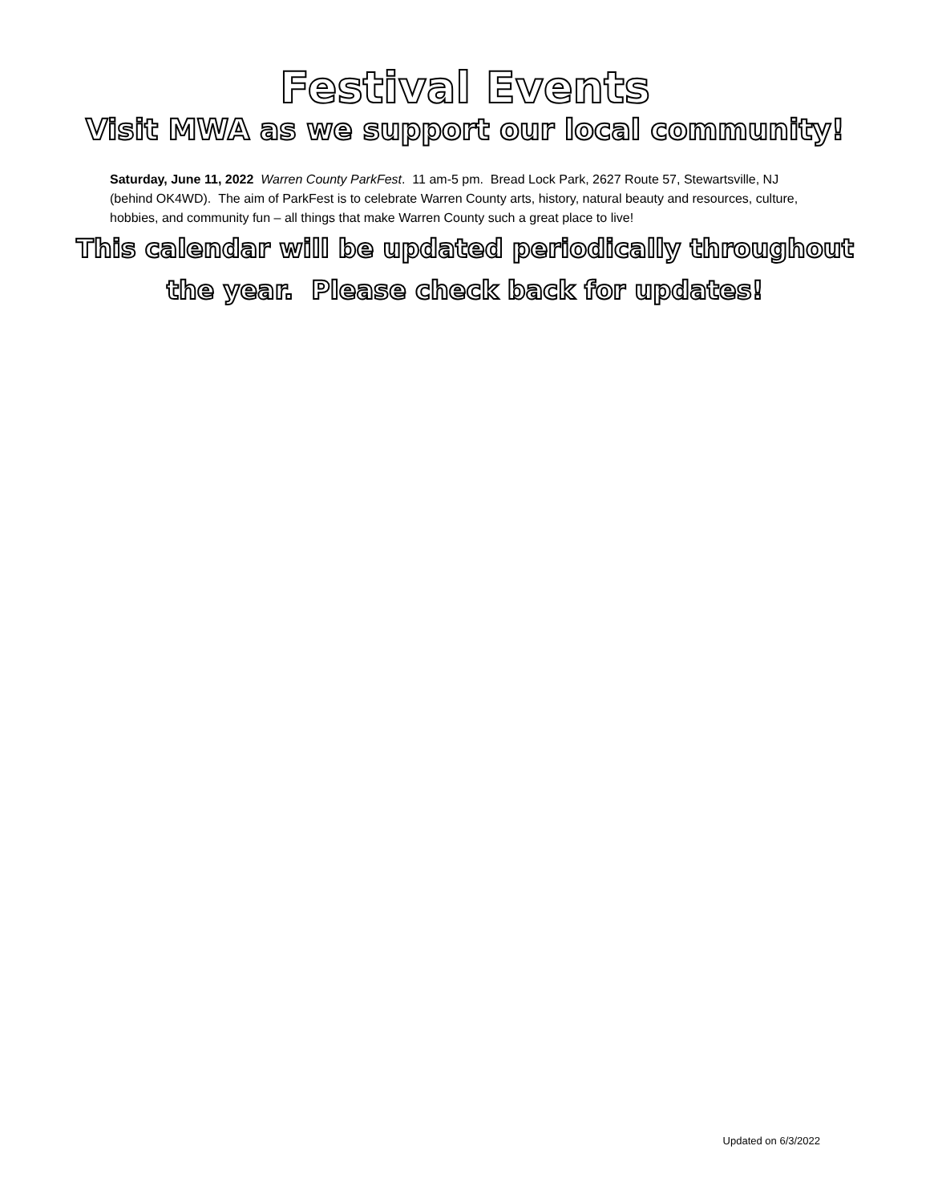Festival Events
Visit MWA as we support our local community!
Saturday, June 11, 2022 Warren County ParkFest. 11 am-5 pm. Bread Lock Park, 2627 Route 57, Stewartsville, NJ (behind OK4WD). The aim of ParkFest is to celebrate Warren County arts, history, natural beauty and resources, culture, hobbies, and community fun – all things that make Warren County such a great place to live!
This calendar will be updated periodically throughout
the year. Please check back for updates!
Updated on 6/3/2022